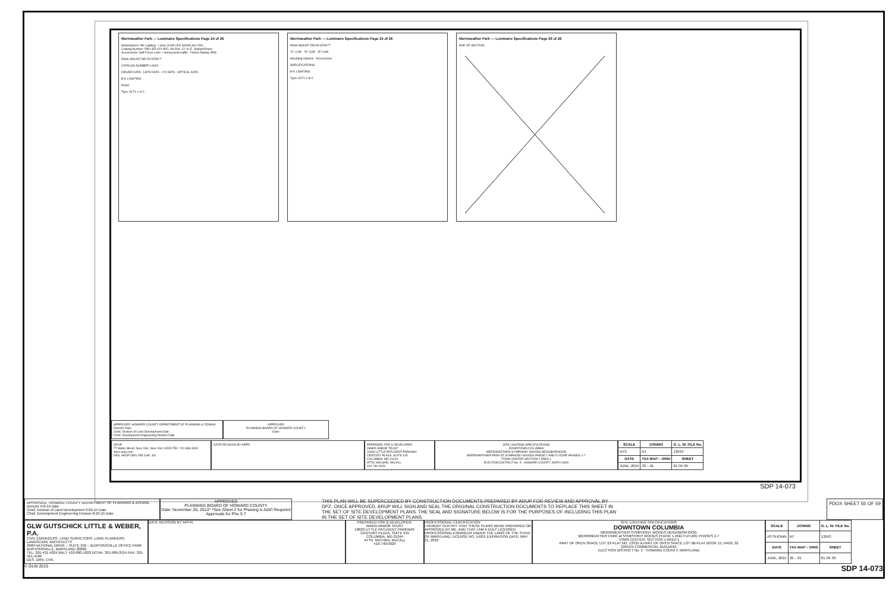Merriweather Park — Luminaire Specifications Page 24 of 26
Manufacturer: BK Lighting Lamp: 8.4W LED (3000K,80+CRI)
Catalog Number: RM-LED-e22-WFL-A9-RAL-12-11-E Ballast/Driver:
Accessories: Soft Focus Lens + Honeycomb baffle Fixture Rating: IP66
RING MOUNT DELTA STAR™
CATALOG NUMBER LOGIC
DRIVER DATA · LM79 DATA · L70 DATA · OPTICAL DATA
B-K LIGHTING
Notes:
Type: ALT1 1 of 2
Merriweather Park — Luminaire Specifications Page 25 of 26
RING MOUNT DELTA STAR™
"C" CAP "D" CAP "E" CAP
Mounting Options · Accessories
SPECIFICATIONS
B-K LIGHTING
Type: ALT1 2 of 2
Merriweather Park — Luminaire Specifications Page 26 of 26
END OF SECTION
APPROVED: HOWARD COUNTY DEPARTMENT OF PLANNING & ZONING
Director Date
Chief, Division of Land Development Date
Chief, Development Engineering Division Date
APPROVED
PLANNING BOARD OF HOWARD COUNTY
Date:
ARUP
77 Water Street, New York, New York 10005 TEL: 212-896-3000 www.arup.com
DES. ARUP DRN. RM CHK. SD
DATE REVISION BY APPR. PREPARED FOR & DEVELOPER:
INNER ARBOR TRUST
10630 LITTLE PATUXENT PARKWAY
CENTURY PLAZA, SUITE 315
COLUMBIA, MD 21044
ATTN: MICHAEL McCALL
410-740-0029
SITE LIGHTING SPECIFICATIONS
DOWNTOWN COLUMBIA
MERRIWEATHER-SYMPHONY WOODS NEIGHBORHOOD
MERRIWEATHER PARK AT SYMPHONY WOODS PHASE 1 AND FUTURE PHASES 2-7
TOWN CENTER-SECTION 1 AREA 1
ELECTION DISTRICT No. 5 · HOWARD COUNTY, MARYLAND
| SCALE | ZONING | G. L. W. FILE No. |
| --- | --- | --- |
| NTS | NT | 13043 |
| DATE | TAX MAP – GRID | SHEET |
| JUNE, 2015 | 36 – 01 | 81 OF 85 |
SDP 14-073
APPROVED: HOWARD COUNTY DEPARTMENT OF PLANNING & ZONING
Director 9-8-16 Date
Chief, Division of Land Development 9-02-15 Date
Chief, Development Engineering Division 8-25-15 Date
APPROVED
PLANNING BOARD OF HOWARD COUNTY
Date: November 20, 2014* *See Sheet 2 for Phasing & Add'l Required Approvals for Phs 3-7
THIS PLAN WILL BE SUPERCEEDED BY CONSTRUCTION DOCUMENTS PREPARED BY ARUP FOR REVIEW AND APPROVAL BY DPZ. ONCE APPROVED, ARUP WILL SIGN AND SEAL THE ORIGINAL CONSTRUCTION DOCUMENTS TO REPLACE THIS SHEET IN THE SET OF SITE DEVELOPMENT PLANS. THE SEAL AND SIGNATURE BELOW IS FOR THE PURPOSES OF INCLUDING THIS PLAN IN THE SET OF SITE DEVELOPMENT PLANS.
PDOX SHEET 55 OF 59
GLW GUTSCHICK LITTLE & WEBER, P.A.
CIVIL ENGINEERS, LAND SURVEYORS, LAND PLANNERS, LANDSCAPE ARCHITECTS
3909 NATIONAL DRIVE – SUITE 250 – BURTONSVILLE OFFICE PARK BURTONSVILLE, MARYLAND 20866
TEL: 301-421-4024 BALT: 410-880-1820 DC/VA: 301-989-2524 FAX: 301-421-4186
DES. DRN. CHK.
DATE REVISION BY APP'R. PREPARED FOR & DEVELOPER:
INNER ARBOR TRUST
10630 LITTLE PATUXENT PARKWAY
CENTURY PLAZA, SUITE 315
COLUMBIA, MD 21044
ATTN: MICHAEL McCALL
410-740-0029
PROFESSIONAL CERTIFICATION
I HEREBY CERTIFY THAT THESE PLANS WERE PREPARED OR APPROVED BY ME, AND THAT I AM A DULY LICENSED PROFESSIONAL ENGINEER UNDER THE LAWS OF THE STATE OF MARYLAND, LICENSE NO. 14931 EXPIRATION DATE: MAY 21, 2016
SITE LIGHTING SPECIFICATIONS
DOWNTOWN COLUMBIA
MERRIWEATHER-SYMPHONY WOODS NEIGHBORHOOD
MERRIWEATHER PARK at SYMPHONY WOODS PHASE 1 AND FUTURE PHASES 2-7
TOWN CENTER- SECTION 1 AREA 1
PART OF OPEN SPACE LOT 23-PLAT NO. 13535 & PART OF OPEN SPACE LOT 9B-PLAT BOOK 15, PAGE 32
GREEN COMMERCIAL BUILDING
ELECTION DISTRICT No. 5 · HOWARD COUNTY, MARYLAND
| SCALE | ZONING | G. L. W. FILE No. |
| --- | --- | --- |
| AS SHOWN | NT | 13043 |
| DATE | TAX MAP – GRID | SHEET |
| JUNE, 2015 | 36 – 01 | 81 OF 85 |
© GLW 2015 SDP 14-073